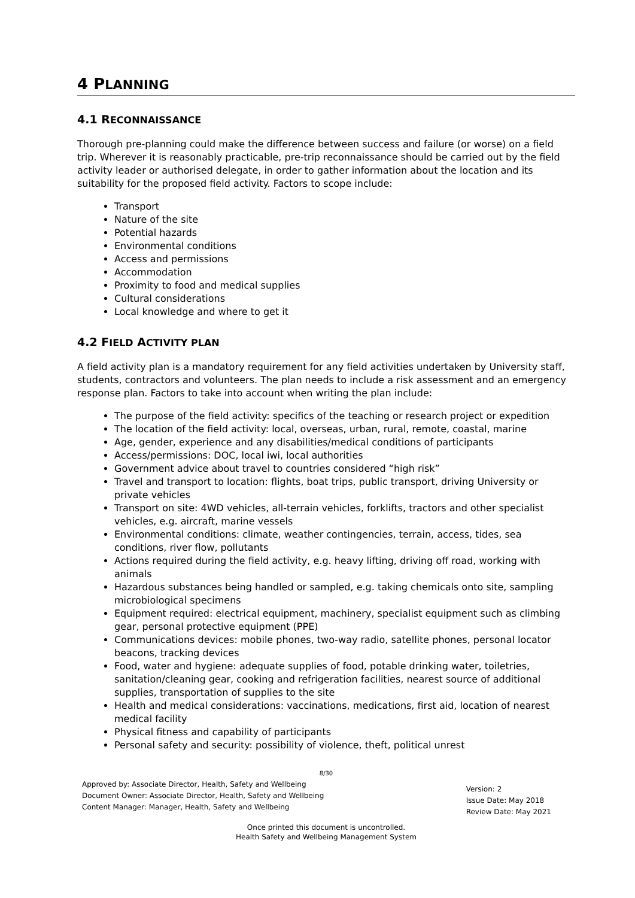4 PLANNING
4.1 RECONNAISSANCE
Thorough pre-planning could make the difference between success and failure (or worse) on a field trip. Wherever it is reasonably practicable, pre-trip reconnaissance should be carried out by the field activity leader or authorised delegate, in order to gather information about the location and its suitability for the proposed field activity. Factors to scope include:
Transport
Nature of the site
Potential hazards
Environmental conditions
Access and permissions
Accommodation
Proximity to food and medical supplies
Cultural considerations
Local knowledge and where to get it
4.2 FIELD ACTIVITY PLAN
A field activity plan is a mandatory requirement for any field activities undertaken by University staff, students, contractors and volunteers. The plan needs to include a risk assessment and an emergency response plan. Factors to take into account when writing the plan include:
The purpose of the field activity: specifics of the teaching or research project or expedition
The location of the field activity: local, overseas, urban, rural, remote, coastal, marine
Age, gender, experience and any disabilities/medical conditions of participants
Access/permissions: DOC, local iwi, local authorities
Government advice about travel to countries considered “high risk”
Travel and transport to location: flights, boat trips, public transport, driving University or private vehicles
Transport on site: 4WD vehicles, all-terrain vehicles, forklifts, tractors and other specialist vehicles, e.g. aircraft, marine vessels
Environmental conditions: climate, weather contingencies, terrain, access, tides, sea conditions, river flow, pollutants
Actions required during the field activity, e.g. heavy lifting, driving off road, working with animals
Hazardous substances being handled or sampled, e.g. taking chemicals onto site, sampling microbiological specimens
Equipment required: electrical equipment, machinery, specialist equipment such as climbing gear, personal protective equipment (PPE)
Communications devices: mobile phones, two-way radio, satellite phones, personal locator beacons, tracking devices
Food, water and hygiene: adequate supplies of food, potable drinking water, toiletries, sanitation/cleaning gear, cooking and refrigeration facilities, nearest source of additional supplies, transportation of supplies to the site
Health and medical considerations: vaccinations, medications, first aid, location of nearest medical facility
Physical fitness and capability of participants
Personal safety and security: possibility of violence, theft, political unrest
8/30
Approved by: Associate Director, Health, Safety and Wellbeing
Document Owner: Associate Director, Health, Safety and Wellbeing
Content Manager: Manager, Health, Safety and Wellbeing
Version: 2
Issue Date: May 2018
Review Date: May 2021
Once printed this document is uncontrolled.
Health Safety and Wellbeing Management System